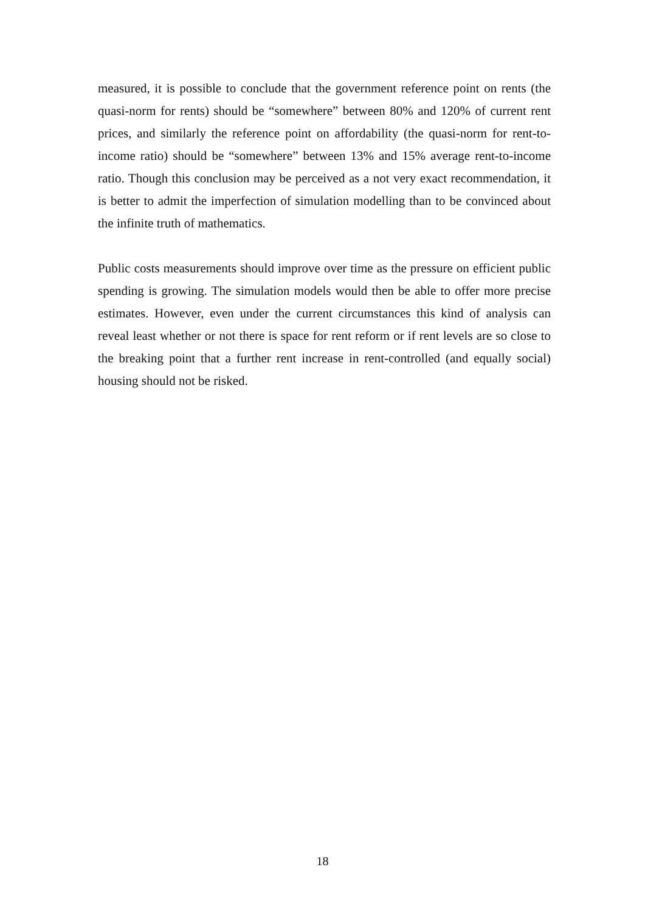measured, it is possible to conclude that the government reference point on rents (the quasi-norm for rents) should be “somewhere” between 80% and 120% of current rent prices, and similarly the reference point on affordability (the quasi-norm for rent-to-income ratio) should be “somewhere” between 13% and 15% average rent-to-income ratio. Though this conclusion may be perceived as a not very exact recommendation, it is better to admit the imperfection of simulation modelling than to be convinced about the infinite truth of mathematics.
Public costs measurements should improve over time as the pressure on efficient public spending is growing. The simulation models would then be able to offer more precise estimates. However, even under the current circumstances this kind of analysis can reveal least whether or not there is space for rent reform or if rent levels are so close to the breaking point that a further rent increase in rent-controlled (and equally social) housing should not be risked.
18